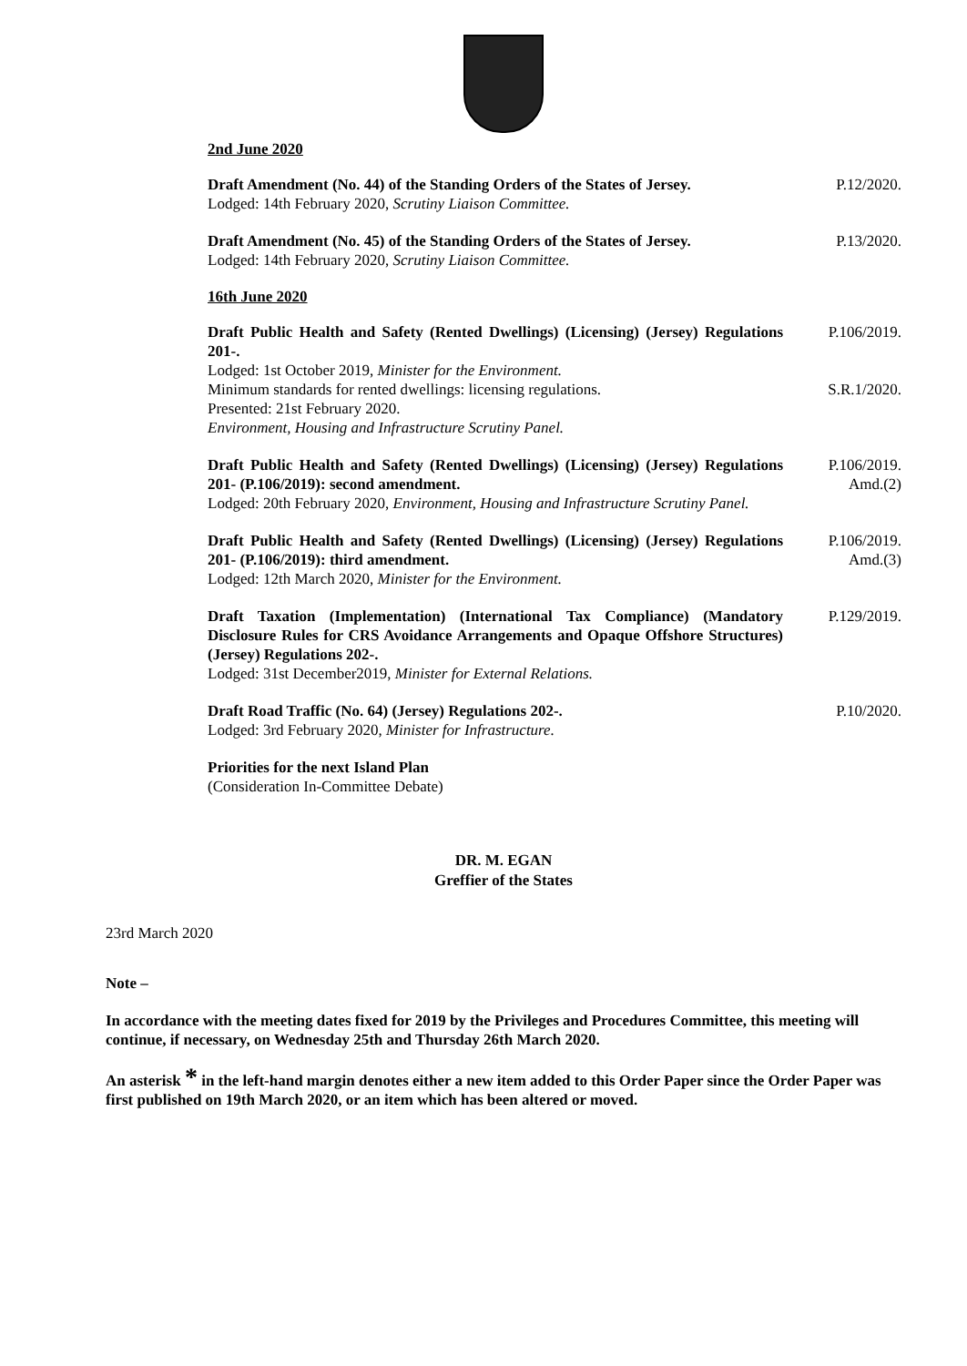2nd June 2020
Draft Amendment (No. 44) of the Standing Orders of the States of Jersey.
Lodged: 14th February 2020, Scrutiny Liaison Committee.
P.12/2020.
Draft Amendment (No. 45) of the Standing Orders of the States of Jersey.
Lodged: 14th February 2020, Scrutiny Liaison Committee.
P.13/2020.
16th June 2020
Draft Public Health and Safety (Rented Dwellings) (Licensing) (Jersey) Regulations 201-.
Lodged: 1st October 2019, Minister for the Environment.
Minimum standards for rented dwellings: licensing regulations.
Presented: 21st February 2020.
Environment, Housing and Infrastructure Scrutiny Panel.
P.106/2019.
S.R.1/2020.
Draft Public Health and Safety (Rented Dwellings) (Licensing) (Jersey) Regulations 201- (P.106/2019): second amendment.
Lodged: 20th February 2020, Environment, Housing and Infrastructure Scrutiny Panel.
P.106/2019.
Amd.(2)
Draft Public Health and Safety (Rented Dwellings) (Licensing) (Jersey) Regulations 201- (P.106/2019): third amendment.
Lodged: 12th March 2020, Minister for the Environment.
P.106/2019.
Amd.(3)
Draft Taxation (Implementation) (International Tax Compliance) (Mandatory Disclosure Rules for CRS Avoidance Arrangements and Opaque Offshore Structures) (Jersey) Regulations 202-.
Lodged: 31st December2019, Minister for External Relations.
P.129/2019.
Draft Road Traffic (No. 64) (Jersey) Regulations 202-.
Lodged: 3rd February 2020, Minister for Infrastructure.
P.10/2020.
Priorities for the next Island Plan
(Consideration In-Committee Debate)
DR. M. EGAN
Greffier of the States
23rd March 2020
Note –
In accordance with the meeting dates fixed for 2019 by the Privileges and Procedures Committee, this meeting will continue, if necessary, on Wednesday 25th and Thursday 26th March 2020.
An asterisk * in the left-hand margin denotes either a new item added to this Order Paper since the Order Paper was first published on 19th March 2020, or an item which has been altered or moved.